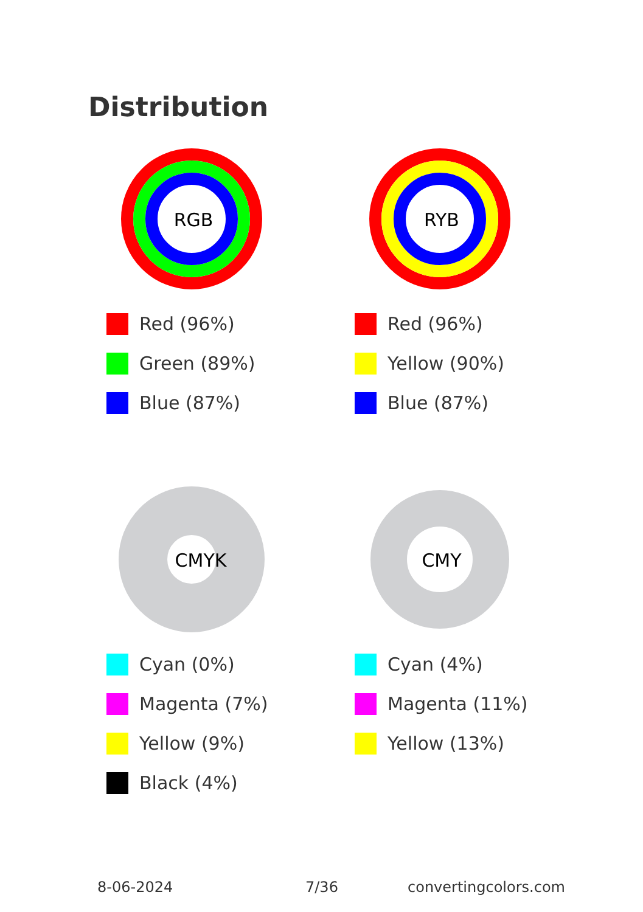Distribution
RGB
Red (96%)
Green (89%)
Blue (87%)
RYB
Red (96%)
Yellow (90%)
Blue (87%)
CMYK
Cyan (0%)
Magenta (7%)
Yellow (9%)
Black (4%)
CMY
Cyan (4%)
Magenta (11%)
Yellow (13%)
8-06-2024 7/36 convertingcolors.com